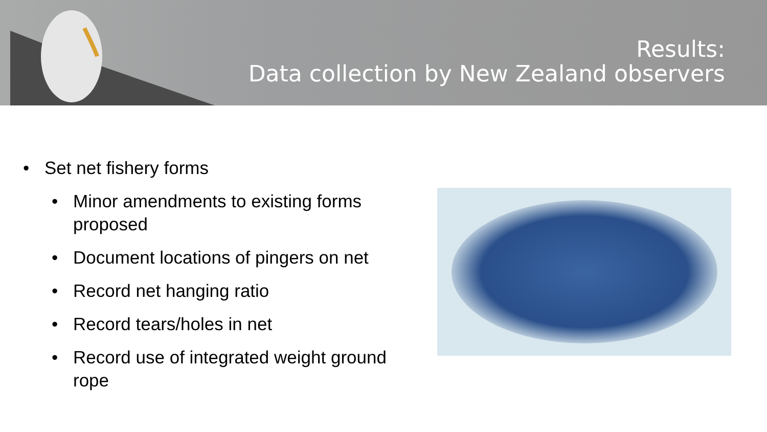Results:
Data collection by New Zealand observers
• Set net fishery forms
• Minor amendments to existing forms proposed
• Document locations of pingers on net
• Record net hanging ratio
• Record tears/holes in net
• Record use of integrated weight ground rope